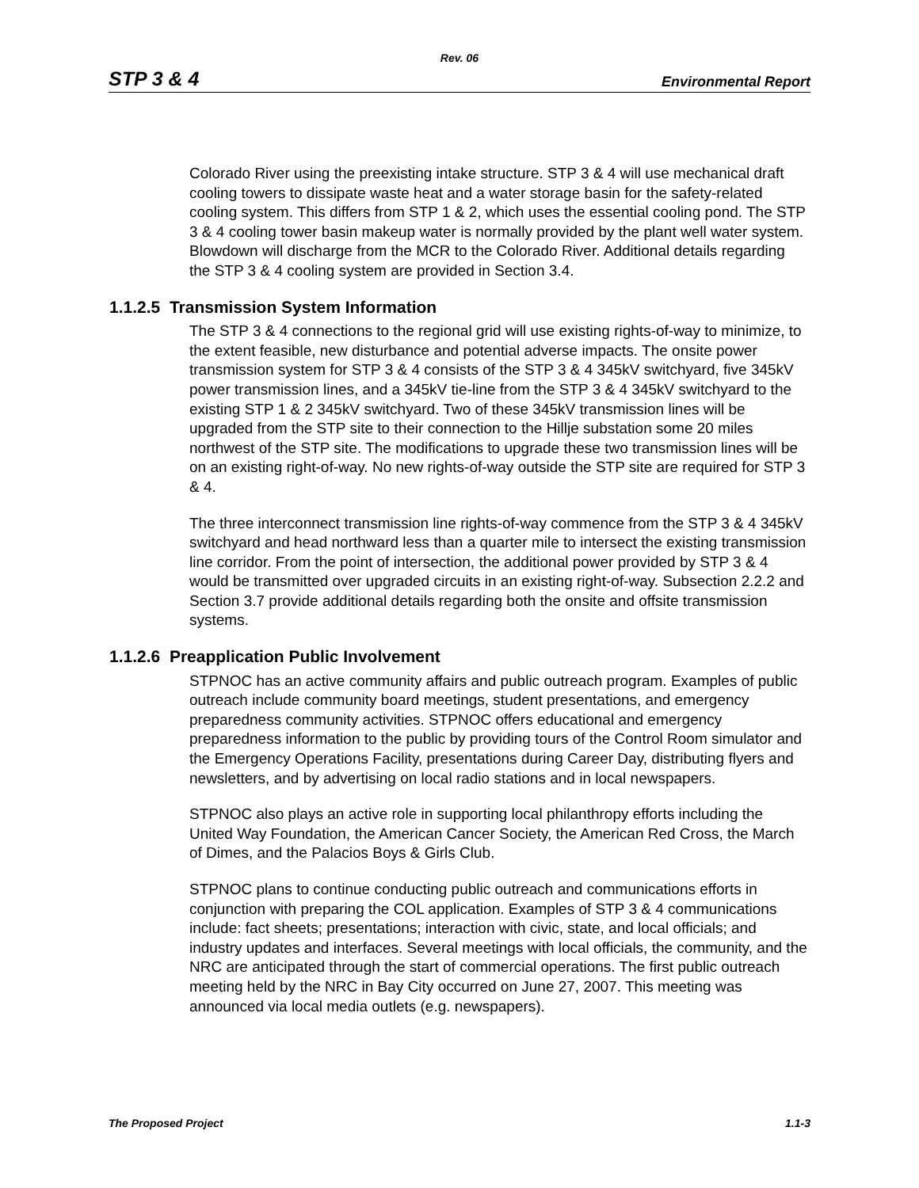Rev. 06
STP 3 & 4 Environmental Report
Colorado River using the preexisting intake structure. STP 3 & 4 will use mechanical draft cooling towers to dissipate waste heat and a water storage basin for the safety-related cooling system. This differs from STP 1 & 2, which uses the essential cooling pond. The STP 3 & 4 cooling tower basin makeup water is normally provided by the plant well water system. Blowdown will discharge from the MCR to the Colorado River. Additional details regarding the STP 3 & 4 cooling system are provided in Section 3.4.
1.1.2.5 Transmission System Information
The STP 3 & 4 connections to the regional grid will use existing rights-of-way to minimize, to the extent feasible, new disturbance and potential adverse impacts. The onsite power transmission system for STP 3 & 4 consists of the STP 3 & 4 345kV switchyard, five 345kV power transmission lines, and a 345kV tie-line from the STP 3 & 4 345kV switchyard to the existing STP 1 & 2 345kV switchyard. Two of these 345kV transmission lines will be upgraded from the STP site to their connection to the Hillje substation some 20 miles northwest of the STP site. The modifications to upgrade these two transmission lines will be on an existing right-of-way. No new rights-of-way outside the STP site are required for STP 3 & 4.
The three interconnect transmission line rights-of-way commence from the STP 3 & 4 345kV switchyard and head northward less than a quarter mile to intersect the existing transmission line corridor. From the point of intersection, the additional power provided by STP 3 & 4 would be transmitted over upgraded circuits in an existing right-of-way. Subsection 2.2.2 and Section 3.7 provide additional details regarding both the onsite and offsite transmission systems.
1.1.2.6 Preapplication Public Involvement
STPNOC has an active community affairs and public outreach program. Examples of public outreach include community board meetings, student presentations, and emergency preparedness community activities. STPNOC offers educational and emergency preparedness information to the public by providing tours of the Control Room simulator and the Emergency Operations Facility, presentations during Career Day, distributing flyers and newsletters, and by advertising on local radio stations and in local newspapers.
STPNOC also plays an active role in supporting local philanthropy efforts including the United Way Foundation, the American Cancer Society, the American Red Cross, the March of Dimes, and the Palacios Boys & Girls Club.
STPNOC plans to continue conducting public outreach and communications efforts in conjunction with preparing the COL application. Examples of STP 3 & 4 communications include: fact sheets; presentations; interaction with civic, state, and local officials; and industry updates and interfaces. Several meetings with local officials, the community, and the NRC are anticipated through the start of commercial operations. The first public outreach meeting held by the NRC in Bay City occurred on June 27, 2007. This meeting was announced via local media outlets (e.g. newspapers).
The Proposed Project 1.1-3